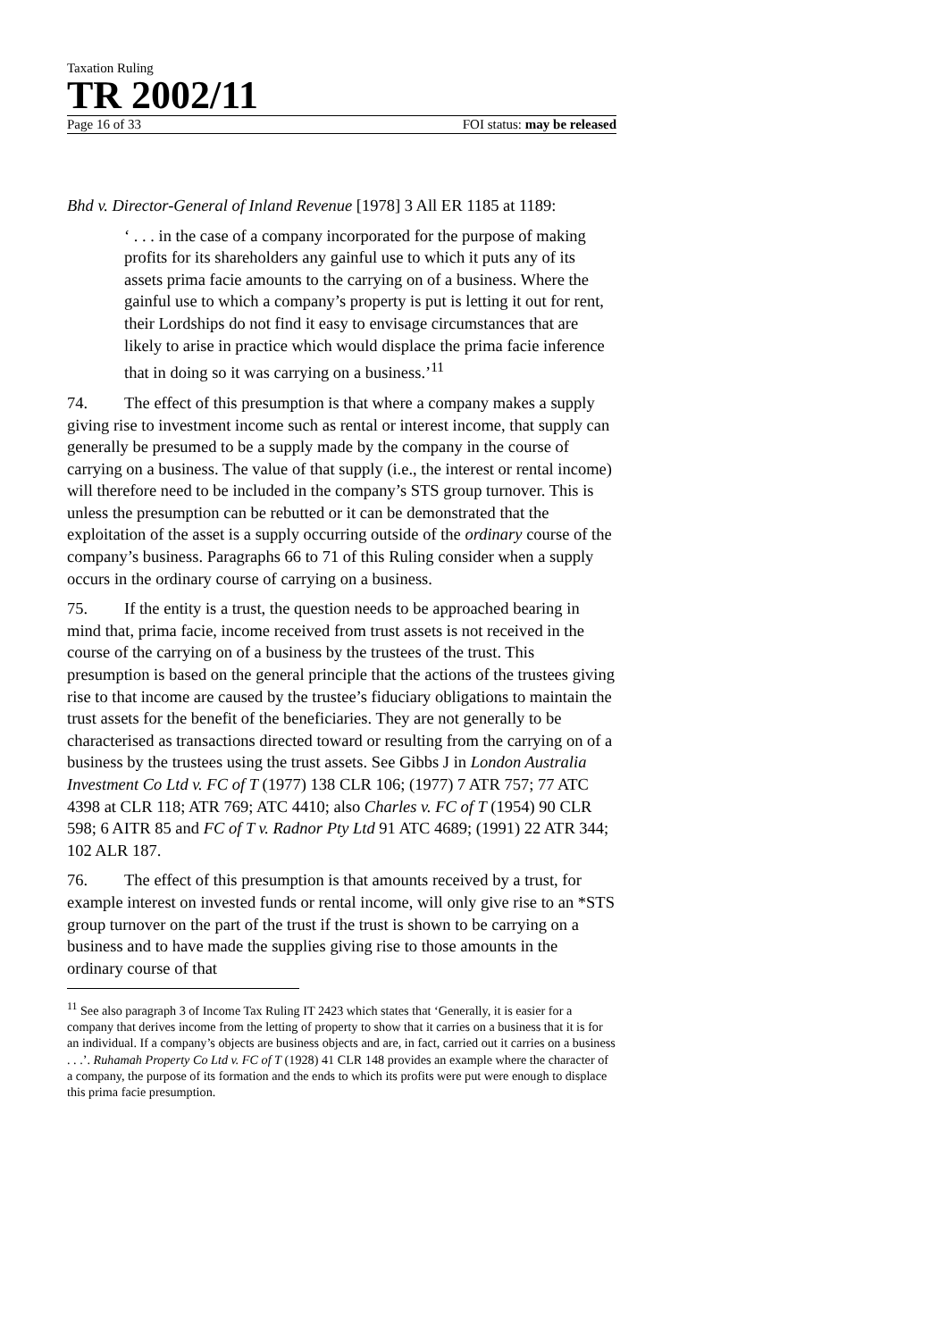Taxation Ruling
TR 2002/11
Page 16 of 33 FOI status: may be released
Bhd v. Director-General of Inland Revenue [1978] 3 All ER 1185 at 1189:
‘ . . . in the case of a company incorporated for the purpose of making profits for its shareholders any gainful use to which it puts any of its assets prima facie amounts to the carrying on of a business. Where the gainful use to which a company’s property is put is letting it out for rent, their Lordships do not find it easy to envisage circumstances that are likely to arise in practice which would displace the prima facie inference that in doing so it was carrying on a business.’<sup>11</sup>
74. The effect of this presumption is that where a company makes a supply giving rise to investment income such as rental or interest income, that supply can generally be presumed to be a supply made by the company in the course of carrying on a business. The value of that supply (i.e., the interest or rental income) will therefore need to be included in the company’s STS group turnover. This is unless the presumption can be rebutted or it can be demonstrated that the exploitation of the asset is a supply occurring outside of the ordinary course of the company’s business. Paragraphs 66 to 71 of this Ruling consider when a supply occurs in the ordinary course of carrying on a business.
75. If the entity is a trust, the question needs to be approached bearing in mind that, prima facie, income received from trust assets is not received in the course of the carrying on of a business by the trustees of the trust. This presumption is based on the general principle that the actions of the trustees giving rise to that income are caused by the trustee’s fiduciary obligations to maintain the trust assets for the benefit of the beneficiaries. They are not generally to be characterised as transactions directed toward or resulting from the carrying on of a business by the trustees using the trust assets. See Gibbs J in London Australia Investment Co Ltd v. FC of T (1977) 138 CLR 106; (1977) 7 ATR 757; 77 ATC 4398 at CLR 118; ATR 769; ATC 4410; also Charles v. FC of T (1954) 90 CLR 598; 6 AITR 85 and FC of T v. Radnor Pty Ltd 91 ATC 4689; (1991) 22 ATR 344; 102 ALR 187.
76. The effect of this presumption is that amounts received by a trust, for example interest on invested funds or rental income, will only give rise to an *STS group turnover on the part of the trust if the trust is shown to be carrying on a business and to have made the supplies giving rise to those amounts in the ordinary course of that
<sup>11</sup> See also paragraph 3 of Income Tax Ruling IT 2423 which states that ‘Generally, it is easier for a company that derives income from the letting of property to show that it carries on a business that it is for an individual. If a company’s objects are business objects and are, in fact, carried out it carries on a business . . .’. Ruhamah Property Co Ltd v. FC of T (1928) 41 CLR 148 provides an example where the character of a company, the purpose of its formation and the ends to which its profits were put were enough to displace this prima facie presumption.